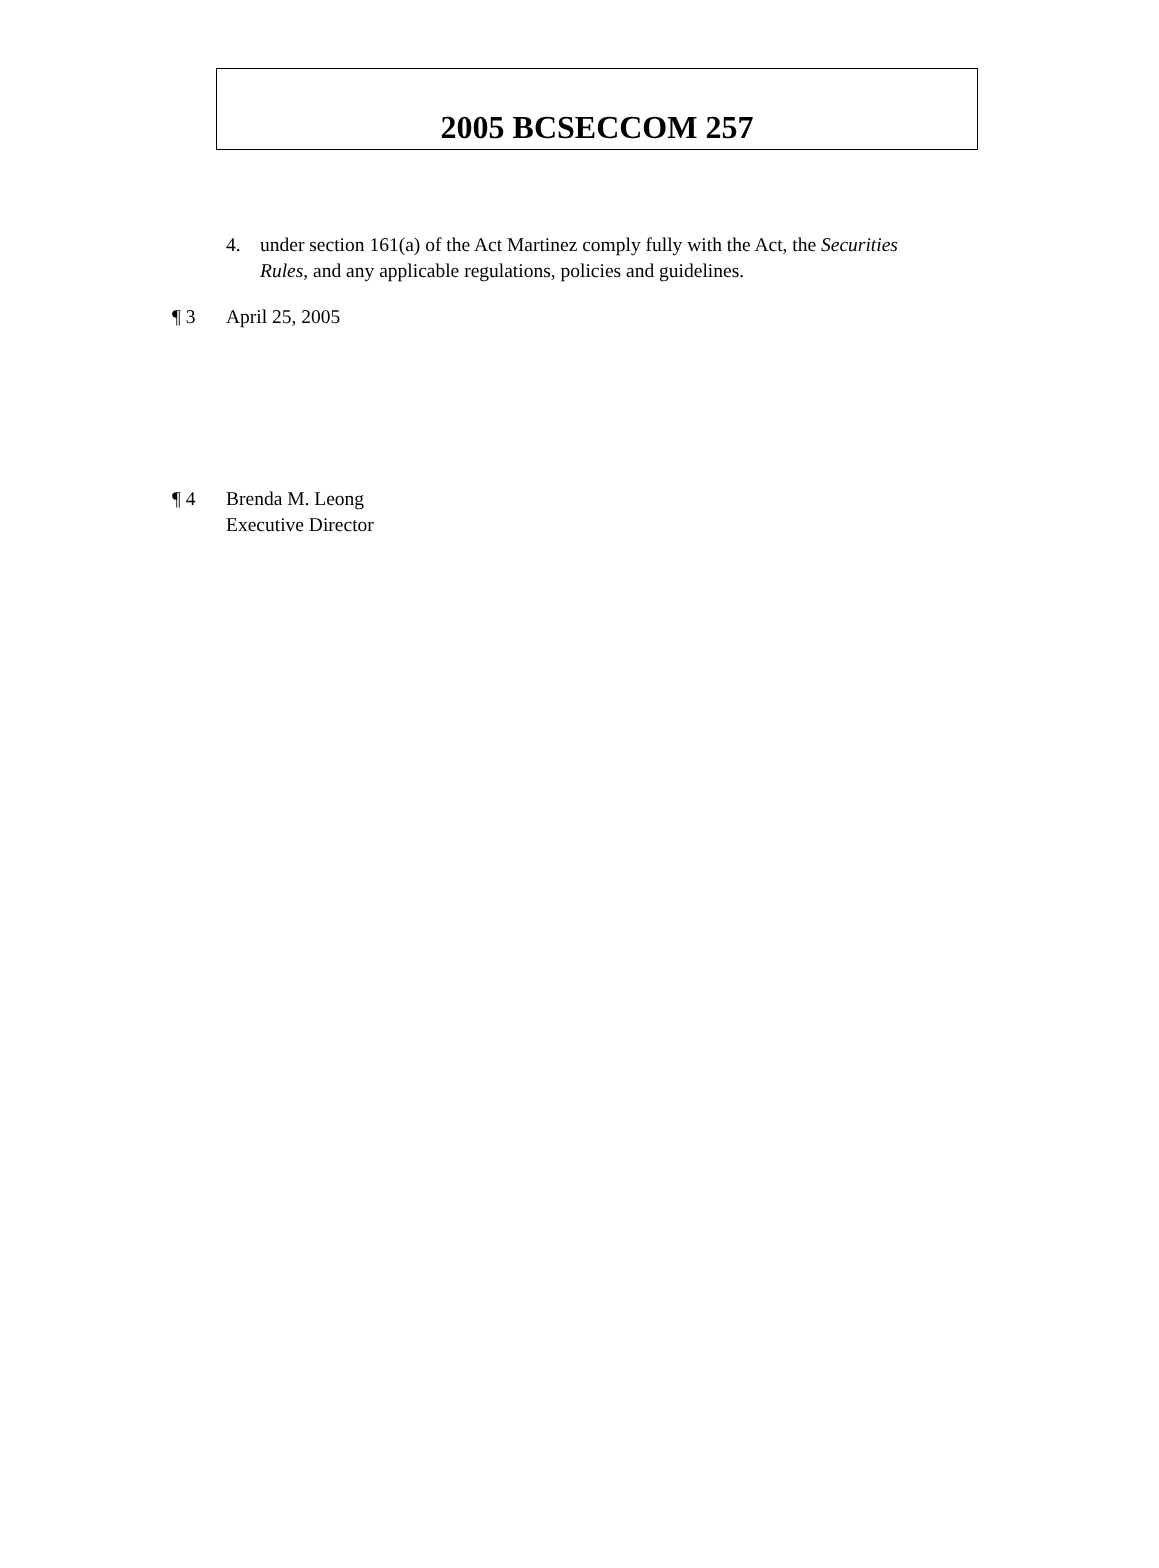2005 BCSECCOM 257
4. under section 161(a) of the Act Martinez comply fully with the Act, the Securities Rules, and any applicable regulations, policies and guidelines.
¶ 3 April 25, 2005
¶ 4 Brenda M. Leong
Executive Director